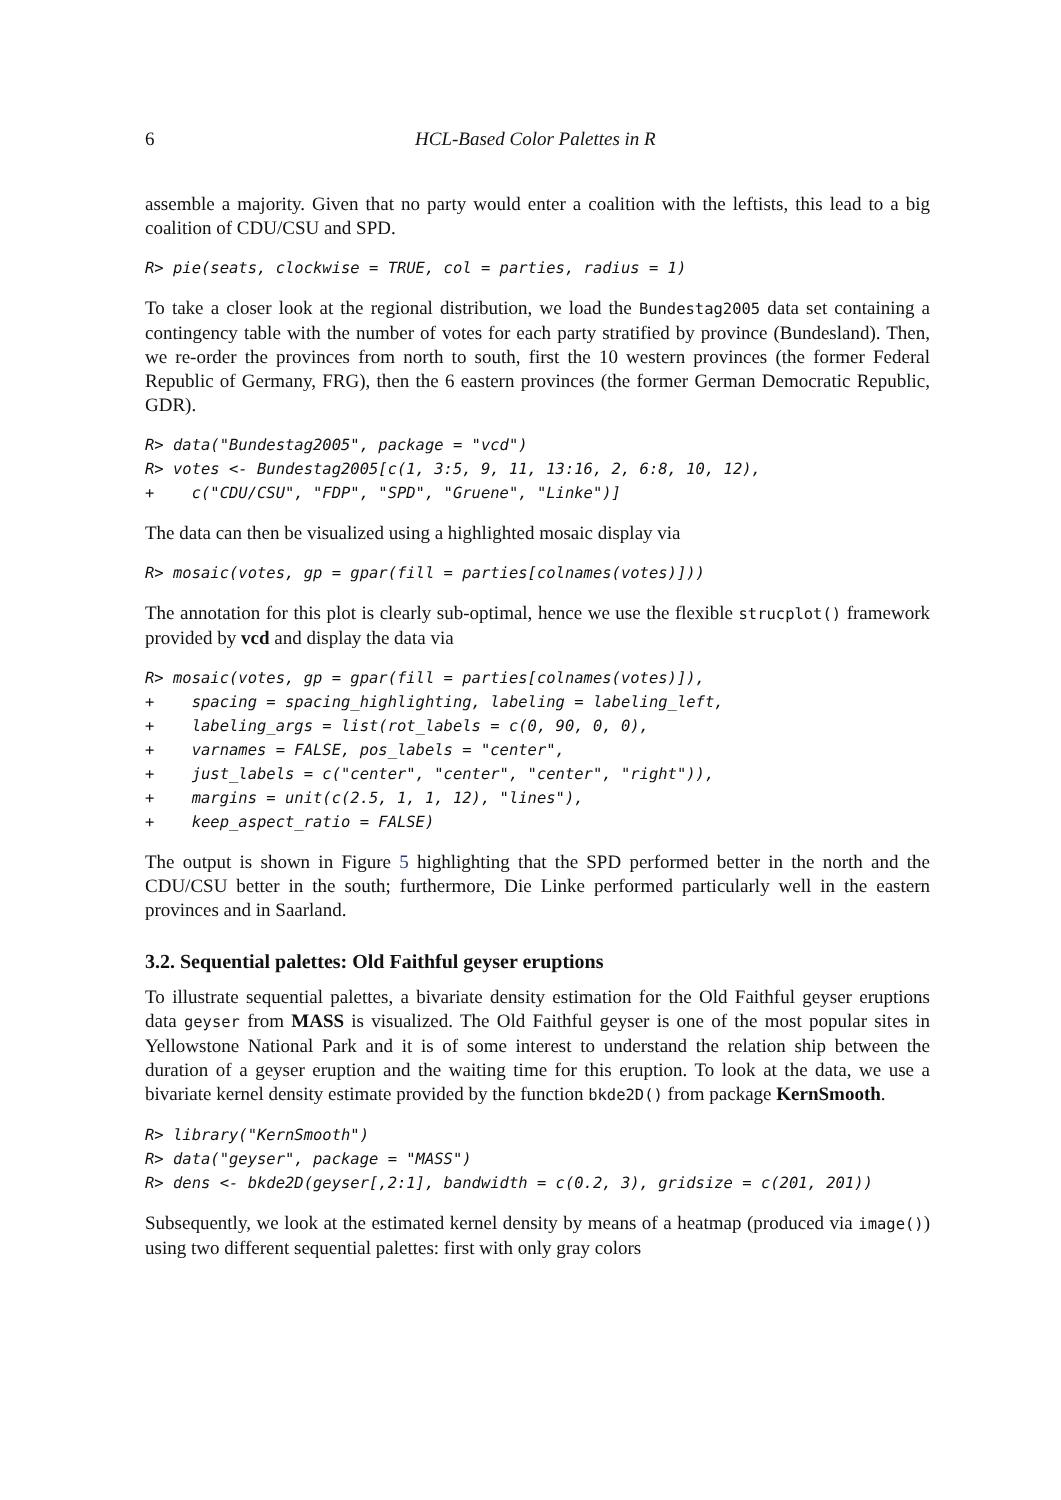6 HCL-Based Color Palettes in R
assemble a majority. Given that no party would enter a coalition with the leftists, this lead to a big coalition of CDU/CSU and SPD.
R> pie(seats, clockwise = TRUE, col = parties, radius = 1)
To take a closer look at the regional distribution, we load the Bundestag2005 data set containing a contingency table with the number of votes for each party stratified by province (Bundesland). Then, we re-order the provinces from north to south, first the 10 western provinces (the former Federal Republic of Germany, FRG), then the 6 eastern provinces (the former German Democratic Republic, GDR).
R> data("Bundestag2005", package = "vcd")
R> votes <- Bundestag2005[c(1, 3:5, 9, 11, 13:16, 2, 6:8, 10, 12),
+    c("CDU/CSU", "FDP", "SPD", "Gruene", "Linke")]
The data can then be visualized using a highlighted mosaic display via
R> mosaic(votes, gp = gpar(fill = parties[colnames(votes)]))
The annotation for this plot is clearly sub-optimal, hence we use the flexible strucplot() framework provided by vcd and display the data via
R> mosaic(votes, gp = gpar(fill = parties[colnames(votes)]),
+    spacing = spacing_highlighting, labeling = labeling_left,
+    labeling_args = list(rot_labels = c(0, 90, 0, 0),
+    varnames = FALSE, pos_labels = "center",
+    just_labels = c("center", "center", "center", "right")),
+    margins = unit(c(2.5, 1, 1, 12), "lines"),
+    keep_aspect_ratio = FALSE)
The output is shown in Figure 5 highlighting that the SPD performed better in the north and the CDU/CSU better in the south; furthermore, Die Linke performed particularly well in the eastern provinces and in Saarland.
3.2. Sequential palettes: Old Faithful geyser eruptions
To illustrate sequential palettes, a bivariate density estimation for the Old Faithful geyser eruptions data geyser from MASS is visualized. The Old Faithful geyser is one of the most popular sites in Yellowstone National Park and it is of some interest to understand the relation ship between the duration of a geyser eruption and the waiting time for this eruption. To look at the data, we use a bivariate kernel density estimate provided by the function bkde2D() from package KernSmooth.
R> library("KernSmooth")
R> data("geyser", package = "MASS")
R> dens <- bkde2D(geyser[,2:1], bandwidth = c(0.2, 3), gridsize = c(201, 201))
Subsequently, we look at the estimated kernel density by means of a heatmap (produced via image()) using two different sequential palettes: first with only gray colors